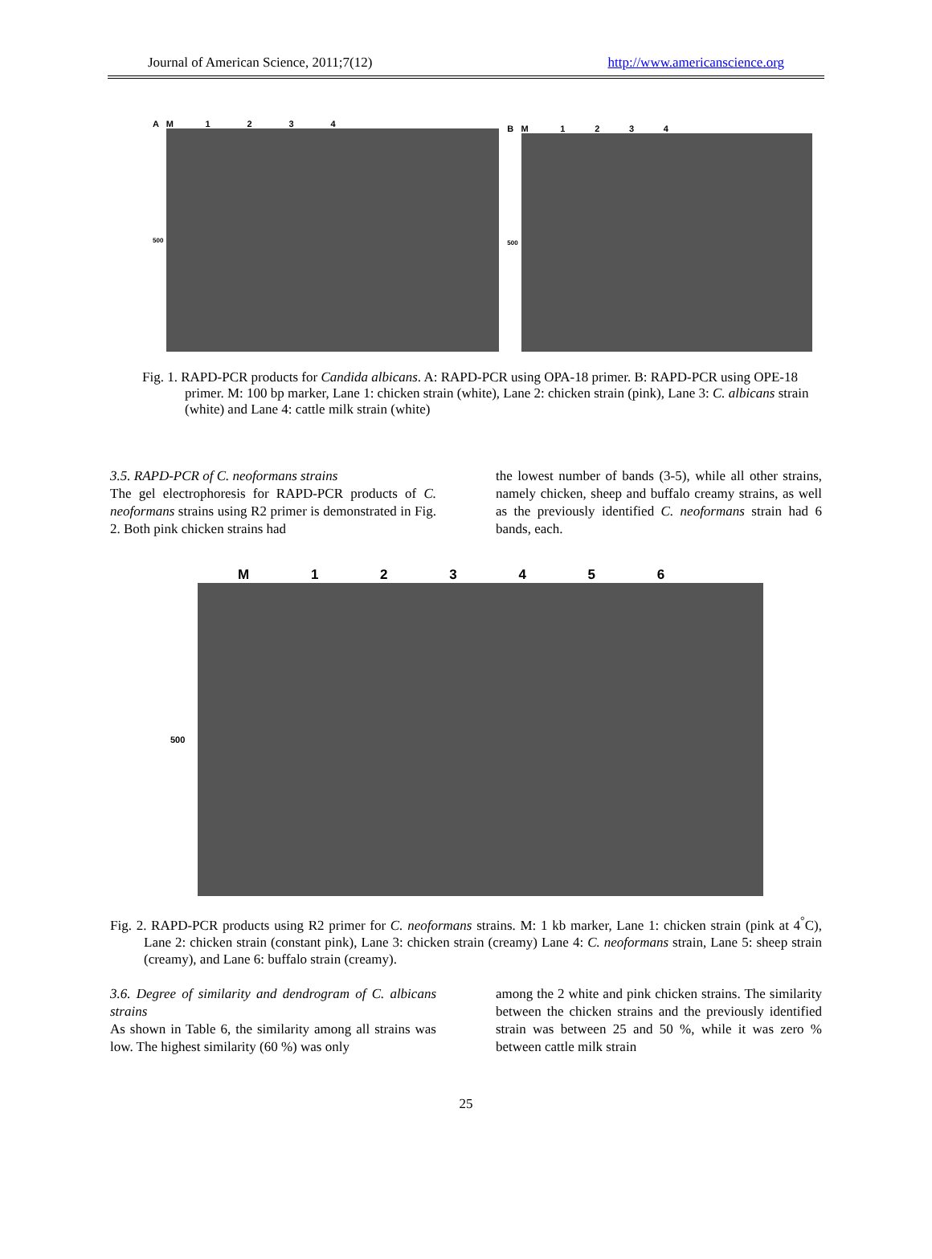Journal of American Science, 2011;7(12) http://www.americanscience.org
A M 1 2 3 4
500
B M 1 2 3 4
500
Fig. 1. RAPD-PCR products for Candida albicans. A: RAPD-PCR using OPA-18 primer. B: RAPD-PCR using OPE-18 primer. M: 100 bp marker, Lane 1: chicken strain (white), Lane 2: chicken strain (pink), Lane 3: C. albicans strain (white) and Lane 4: cattle milk strain (white)
3.5. RAPD-PCR of C. neoformans strains
The gel electrophoresis for RAPD-PCR products of C. neoformans strains using R2 primer is demonstrated in Fig. 2. Both pink chicken strains had
the lowest number of bands (3-5), while all other strains, namely chicken, sheep and buffalo creamy strains, as well as the previously identified C. neoformans strain had 6 bands, each.
M 1 2 3 4 5 6
500
Fig. 2. RAPD-PCR products using R2 primer for C. neoformans strains. M: 1 kb marker, Lane 1: chicken strain (pink at 4<sup>°</sup>C), Lane 2: chicken strain (constant pink), Lane 3: chicken strain (creamy) Lane 4: C. neoformans strain, Lane 5: sheep strain (creamy), and Lane 6: buffalo strain (creamy).
3.6. Degree of similarity and dendrogram of C. albicans strains
As shown in Table 6, the similarity among all strains was low. The highest similarity (60 %) was only
among the 2 white and pink chicken strains. The similarity between the chicken strains and the previously identified strain was between 25 and 50 %, while it was zero % between cattle milk strain
25